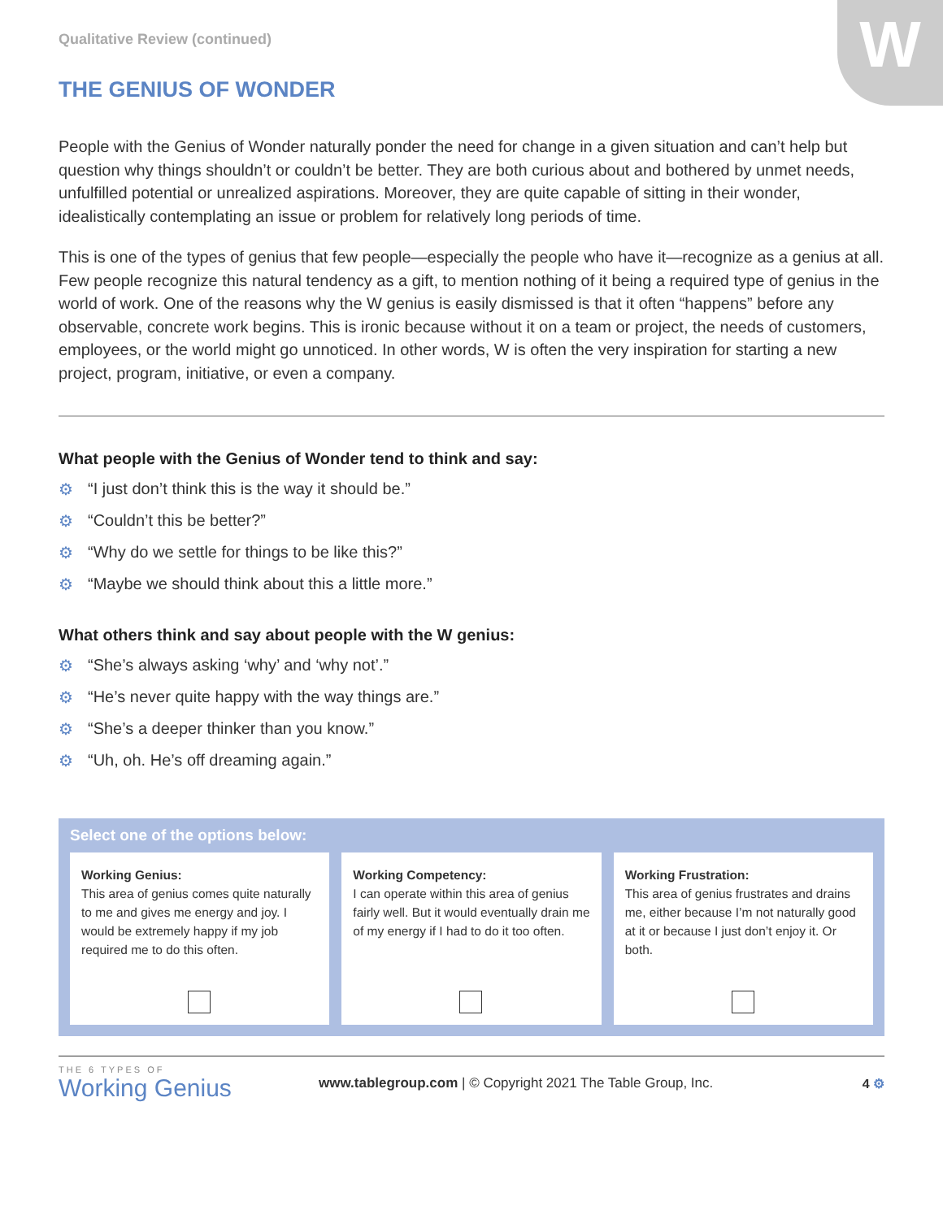W
Qualitative Review (continued)
THE GENIUS OF WONDER
People with the Genius of Wonder naturally ponder the need for change in a given situation and can’t help but question why things shouldn’t or couldn’t be better. They are both curious about and bothered by unmet needs, unfulfilled potential or unrealized aspirations. Moreover, they are quite capable of sitting in their wonder, idealistically contemplating an issue or problem for relatively long periods of time.
This is one of the types of genius that few people—especially the people who have it—recognize as a genius at all. Few people recognize this natural tendency as a gift, to mention nothing of it being a required type of genius in the world of work. One of the reasons why the W genius is easily dismissed is that it often “happens” before any observable, concrete work begins. This is ironic because without it on a team or project, the needs of customers, employees, or the world might go unnoticed. In other words, W is often the very inspiration for starting a new project, program, initiative, or even a company.
What people with the Genius of Wonder tend to think and say:
⚙ “I just don’t think this is the way it should be.”
⚙ “Couldn’t this be better?”
⚙ “Why do we settle for things to be like this?”
⚙ “Maybe we should think about this a little more.”
What others think and say about people with the W genius:
⚙ “She’s always asking ‘why’ and ‘why not’.”
⚙ “He’s never quite happy with the way things are.”
⚙ “She’s a deeper thinker than you know.”
⚙ “Uh, oh. He’s off dreaming again.”
Select one of the options below:
Working Genius:
This area of genius comes quite naturally to me and gives me energy and joy. I would be extremely happy if my job required me to do this often.
Working Competency:
I can operate within this area of genius fairly well. But it would eventually drain me of my energy if I had to do it too often.
Working Frustration:
This area of genius frustrates and drains me, either because I’m not naturally good at it or because I just don’t enjoy it. Or both.
THE 6 TYPES OF
Working Genius
www.tablegroup.com | © Copyright 2021 The Table Group, Inc.
4 ⚙